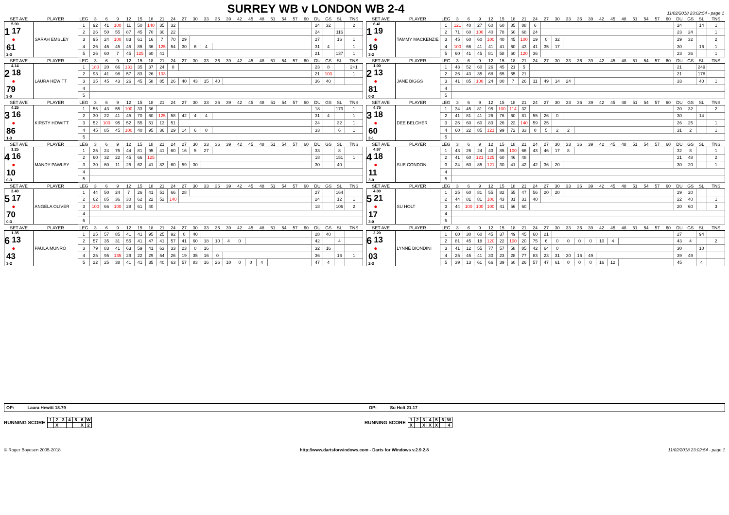SURREY WB v LONDON WB 2-4
11/02/2018 23:02:54 - page 1
| SET AVE | PLAYER | LEG | 3 | 6 | 9 | 12 | 15 | 18 | 21 | 24 | 27 | 30 | 33 | 36 | 39 | 42 | 45 | 48 | 51 | 54 | 57 | 60 | DU | GS | SL | TNS |
| --- | --- | --- | --- | --- | --- | --- | --- | --- | --- | --- | --- | --- | --- | --- | --- | --- | --- | --- | --- | --- | --- | --- | --- | --- | --- | --- |
| 5.90 1 17 ● 61 2-3 | SARAH EMSLEY | 1 | 92 | 41 | 100 | 11 | 50 | 140 | 35 | 32 | | | | | | | | | | | | | 24 | 32 | | 2 |
| | | 2 | 26 | 50 | 55 | 87 | 45 | 70 | 30 | 22 | | | | | | | | | | | | | 24 | | 116 | |
| | | 3 | 95 | 24 | 100 | 83 | 61 | 16 | 7 | 70 | 29 | | | | | | | | | | | | 27 | | 16 | 1 |
| | | 4 | 26 | 45 | 45 | 45 | 85 | 36 | 125 | 54 | 30 | 6 | 4 | | | | | | | | | | 31 | 4 | | 1 |
| | | 5 | 26 | 60 | 7 | 45 | 125 | 60 | 41 | | | | | | | | | | | | | | 21 | | 137 | 1 |
| SET AVE | PLAYER | LEG | 3 | 6 | 9 | 12 | 15 | 18 | 21 | 24 | 27 | 30 | 33 | 36 | 39 | 42 | 45 | 48 | 51 | 54 | 57 | 60 | DU | GS | SL | TNS |
| --- | --- | --- | --- | --- | --- | --- | --- | --- | --- | --- | --- | --- | --- | --- | --- | --- | --- | --- | --- | --- | --- | --- | --- | --- | --- | --- |
| 6.41 1 19 ● 19 3-2 | TAMMY MACKENZIE | 1 | 121 | 40 | 27 | 60 | 60 | 85 | 88 | 6 | | | | | | | | | | | | | 24 | | 14 | 1 |
| | | 2 | 71 | 60 | 100 | 40 | 78 | 60 | 68 | 24 | | | | | | | | | | | | | 23 | 24 | | 1 |
| | | 3 | 45 | 60 | 60 | 100 | 40 | 45 | 100 | 19 | 0 | 32 | | | | | | | | | | | 29 | 32 | | 2 |
| | | 4 | 100 | 66 | 41 | 41 | 41 | 60 | 43 | 41 | 35 | 17 | | | | | | | | | | | 30 | | 16 | 1 |
| | | 5 | 60 | 41 | 45 | 81 | 58 | 60 | 120 | 36 | | | | | | | | | | | | | 23 | 36 | | 1 |
| SET AVE | PLAYER | LEG | 3 | 6 | 9 | 12 | 15 | 18 | 21 | 24 | 27 | 30 | 33 | 36 | 39 | 42 | 45 | 48 | 51 | 54 | 57 | 60 | DU | GS | SL | TNS |
| --- | --- | --- | --- | --- | --- | --- | --- | --- | --- | --- | --- | --- | --- | --- | --- | --- | --- | --- | --- | --- | --- | --- | --- | --- | --- | --- |
| 4.14 2 18 ● 79 3-0 | LAURA HEWITT | 1 | 180 | 20 | 66 | 131 | 35 | 37 | 24 | 8 | | | | | | | | | | | | | 23 | 8 | | 2+1 |
| | | 2 | 93 | 41 | 98 | 57 | 83 | 26 | 103 | | | | | | | | | | | | | | 21 | 103 | | 1 |
| | | 3 | 35 | 45 | 43 | 26 | 45 | 58 | 85 | 26 | 40 | 43 | 15 | 40 | | | | | | | | | 36 | 40 | | |
| | | 4 | | | | | | | | | | | | | | | | | | | | | | | | |
| | | 5 | | | | | | | | | | | | | | | | | | | | | | | | |
| SET AVE | PLAYER | LEG | 3 | 6 | 9 | 12 | 15 | 18 | 21 | 24 | 27 | 30 | 33 | 36 | 39 | 42 | 45 | 48 | 51 | 54 | 57 | 60 | DU | GS | SL | TNS |
| --- | --- | --- | --- | --- | --- | --- | --- | --- | --- | --- | --- | --- | --- | --- | --- | --- | --- | --- | --- | --- | --- | --- | --- | --- | --- | --- |
| 1.00 2 13 ● 81 0-3 | JANE BIGGS | 1 | 43 | 52 | 60 | 26 | 45 | 21 | 5 | | | | | | | | | | | | | | 21 | | 249 | |
| | | 2 | 26 | 43 | 35 | 68 | 65 | 65 | 21 | | | | | | | | | | | | | | 21 | | 178 | |
| | | 3 | 41 | 85 | 100 | 24 | 80 | 7 | 26 | 11 | 49 | 14 | 24 | | | | | | | | | | 33 | | 40 | 1 |
| | | 4 | | | | | | | | | | | | | | | | | | | | | | | | |
| | | 5 | | | | | | | | | | | | | | | | | | | | | | | | |
| SET AVE | PLAYER | LEG | 3 | 6 | 9 | 12 | 15 | 18 | 21 | 24 | 27 | 30 | 33 | 36 | 39 | 42 | 45 | 48 | 51 | 54 | 57 | 60 | DU | GS | SL | TNS |
| --- | --- | --- | --- | --- | --- | --- | --- | --- | --- | --- | --- | --- | --- | --- | --- | --- | --- | --- | --- | --- | --- | --- | --- | --- | --- | --- |
| 4.25 3 16 ● 86 1-3 | KIRSTY HOWITT | 1 | 55 | 43 | 55 | 100 | 33 | 36 | | | | | | | | | | | | | | | 18 | | 179 | 1 |
| | | 2 | 30 | 22 | 41 | 45 | 70 | 60 | 125 | 58 | 42 | 4 | 4 | | | | | | | | | | 31 | 4 | | 1 |
| | | 3 | 52 | 100 | 95 | 52 | 55 | 51 | 13 | 51 | | | | | | | | | | | | | 24 | | 32 | 1 |
| | | 4 | 45 | 85 | 45 | 100 | 40 | 95 | 36 | 29 | 14 | 6 | 0 | | | | | | | | | | 33 | | 6 | 1 |
| | | 5 | | | | | | | | | | | | | | | | | | | | | | | | |
| SET AVE | PLAYER | LEG | 3 | 6 | 9 | 12 | 15 | 18 | 21 | 24 | 27 | 30 | 33 | 36 | 39 | 42 | 45 | 48 | 51 | 54 | 57 | 60 | DU | GS | SL | TNS |
| --- | --- | --- | --- | --- | --- | --- | --- | --- | --- | --- | --- | --- | --- | --- | --- | --- | --- | --- | --- | --- | --- | --- | --- | --- | --- | --- |
| 4.75 3 18 ● 60 3-1 | DEE BELCHER | 1 | 34 | 45 | 81 | 95 | 100 | 114 | 32 | | | | | | | | | | | | | | 20 | 32 | | 2 |
| | | 2 | 41 | 81 | 41 | 26 | 76 | 60 | 81 | 55 | 26 | 0 | | | | | | | | | | | 30 | | 14 | |
| | | 3 | 26 | 60 | 60 | 83 | 26 | 22 | 140 | 59 | 25 | | | | | | | | | | | | 26 | 25 | | 1 |
| | | 4 | 60 | 22 | 85 | 121 | 99 | 72 | 33 | 0 | 5 | 2 | 2 | | | | | | | | | | 31 | 2 | | 1 |
| | | 5 | | | | | | | | | | | | | | | | | | | | | | | | |
| SET AVE | PLAYER | LEG | 3 | 6 | 9 | 12 | 15 | 18 | 21 | 24 | 27 | 30 | 33 | 36 | 39 | 42 | 45 | 48 | 51 | 54 | 57 | 60 | DU | GS | SL | TNS |
| --- | --- | --- | --- | --- | --- | --- | --- | --- | --- | --- | --- | --- | --- | --- | --- | --- | --- | --- | --- | --- | --- | --- | --- | --- | --- | --- |
| 1.25 4 16 ● 10 0-3 | MANDY PAWLEY | 1 | 25 | 24 | 75 | 44 | 81 | 95 | 41 | 60 | 16 | 5 | 27 | | | | | | | | | | 33 | | 8 | |
| | | 2 | 60 | 32 | 22 | 45 | 66 | 125 | | | | | | | | | | | | | | | 18 | | 151 | 1 |
| | | 3 | 30 | 60 | 11 | 25 | 62 | 41 | 83 | 60 | 59 | 30 | | | | | | | | | | | 30 | | 40 | |
| | | 4 | | | | | | | | | | | | | | | | | | | | | | | | |
| | | 5 | | | | | | | | | | | | | | | | | | | | | | | | |
| SET AVE | PLAYER | LEG | 3 | 6 | 9 | 12 | 15 | 18 | 21 | 24 | 27 | 30 | 33 | 36 | 39 | 42 | 45 | 48 | 51 | 54 | 57 | 60 | DU | GS | SL | TNS |
| --- | --- | --- | --- | --- | --- | --- | --- | --- | --- | --- | --- | --- | --- | --- | --- | --- | --- | --- | --- | --- | --- | --- | --- | --- | --- | --- |
| 4.67 4 18 ● 11 3-0 | SUE CONDON | 1 | 43 | 26 | 24 | 43 | 85 | 100 | 66 | 43 | 46 | 17 | 8 | | | | | | | | | | 32 | 8 | | 1 |
| | | 2 | 41 | 60 | 121 | 125 | 60 | 46 | 48 | | | | | | | | | | | | | | 21 | 48 | | 2 |
| | | 3 | 24 | 60 | 85 | 121 | 30 | 41 | 42 | 42 | 36 | 20 | | | | | | | | | | | 30 | 20 | | 1 |
| | | 4 | | | | | | | | | | | | | | | | | | | | | | | | |
| | | 5 | | | | | | | | | | | | | | | | | | | | | | | | |
| SET AVE | PLAYER | LEG | 3 | 6 | 9 | 12 | 15 | 18 | 21 | 24 | 27 | 30 | 33 | 36 | 39 | 42 | 45 | 48 | 51 | 54 | 57 | 60 | DU | GS | SL | TNS |
| --- | --- | --- | --- | --- | --- | --- | --- | --- | --- | --- | --- | --- | --- | --- | --- | --- | --- | --- | --- | --- | --- | --- | --- | --- | --- | --- |
| 3.40 5 17 ● 70 0-3 | ANGELA OLIVER | 1 | 44 | 50 | 24 | 7 | 26 | 41 | 51 | 66 | 28 | | | | | | | | | | | | 27 | | 164 | |
| | | 2 | 62 | 85 | 36 | 30 | 62 | 22 | 52 | 140 | | | | | | | | | | | | | 24 | | 12 | 1 |
| | | 3 | 100 | 66 | 100 | 28 | 61 | 40 | | | | | | | | | | | | | | | 18 | | 106 | 2 |
| | | 4 | | | | | | | | | | | | | | | | | | | | | | | | |
| | | 5 | | | | | | | | | | | | | | | | | | | | | | | | |
| SET AVE | PLAYER | LEG | 3 | 6 | 9 | 12 | 15 | 18 | 21 | 24 | 27 | 30 | 33 | 36 | 39 | 42 | 45 | 48 | 51 | 54 | 57 | 60 | DU | GS | SL | TNS |
| --- | --- | --- | --- | --- | --- | --- | --- | --- | --- | --- | --- | --- | --- | --- | --- | --- | --- | --- | --- | --- | --- | --- | --- | --- | --- | --- |
| 4.00 5 21 ● 17 3-0 | SU HOLT | 1 | 25 | 60 | 81 | 55 | 82 | 55 | 47 | 56 | 20 | 20 | | | | | | | | | | | 29 | 20 | | |
| | | 2 | 44 | 81 | 81 | 100 | 43 | 81 | 31 | 40 | | | | | | | | | | | | | 22 | 40 | | 1 |
| | | 3 | 44 | 100 | 100 | 100 | 41 | 56 | 60 | | | | | | | | | | | | | | 20 | 60 | | 3 |
| | | 4 | | | | | | | | | | | | | | | | | | | | | | | | |
| | | 5 | | | | | | | | | | | | | | | | | | | | | | | | |
| SET AVE | PLAYER | LEG | 3 | 6 | 9 | 12 | 15 | 18 | 21 | 24 | 27 | 30 | 33 | 36 | 39 | 42 | 45 | 48 | 51 | 54 | 57 | 60 | DU | GS | SL | TNS |
| --- | --- | --- | --- | --- | --- | --- | --- | --- | --- | --- | --- | --- | --- | --- | --- | --- | --- | --- | --- | --- | --- | --- | --- | --- | --- | --- |
| 1.35 6 13 ● 43 3-2 | PAULA MUNRO | 1 | 25 | 57 | 85 | 41 | 41 | 95 | 25 | 92 | 0 | 40 | | | | | | | | | | | 28 | 40 | | |
| | | 2 | 57 | 35 | 31 | 55 | 41 | 47 | 41 | 57 | 41 | 60 | 18 | 10 | 4 | 0 | | | | | | | 42 | | 4 | |
| | | 3 | 79 | 83 | 41 | 63 | 59 | 41 | 63 | 33 | 23 | 0 | 16 | | | | | | | | | | 32 | 16 | | |
| | | 4 | 25 | 95 | 135 | 29 | 22 | 29 | 54 | 26 | 19 | 35 | 16 | 0 | | | | | | | | | 36 | | 16 | 1 |
| | | 5 | 22 | 25 | 38 | 41 | 41 | 35 | 40 | 63 | 57 | 83 | 16 | 26 | 10 | 0 | 0 | 4 | | | | | 47 | 4 | | |
| SET AVE | PLAYER | LEG | 3 | 6 | 9 | 12 | 15 | 18 | 21 | 24 | 27 | 30 | 33 | 36 | 39 | 42 | 45 | 48 | 51 | 54 | 57 | 60 | DU | GS | SL | TNS |
| --- | --- | --- | --- | --- | --- | --- | --- | --- | --- | --- | --- | --- | --- | --- | --- | --- | --- | --- | --- | --- | --- | --- | --- | --- | --- | --- |
| 2.20 6 13 ● 03 2-3 | LYNNE BIONDINI | 1 | 60 | 30 | 60 | 45 | 37 | 49 | 45 | 60 | 21 | | | | | | | | | | | | 27 | | 94 | |
| | | 2 | 81 | 45 | 18 | 120 | 22 | 100 | 20 | 75 | 6 | 0 | 0 | 0 | 0 | 10 | 4 | | | | | | 43 | 4 | | 2 |
| | | 3 | 41 | 12 | 55 | 77 | 57 | 58 | 85 | 42 | 64 | 0 | | | | | | | | | | | 30 | | 10 | |
| | | 4 | 25 | 45 | 41 | 30 | 23 | 28 | 77 | 83 | 23 | 31 | 30 | 16 | 49 | | | | | | | | 39 | 49 | | |
| | | 5 | 39 | 13 | 61 | 66 | 39 | 60 | 26 | 57 | 47 | 61 | 0 | 0 | 0 | 16 | 12 | | | | | | 45 | | 4 | |
OP: Laura Hewitt 18.79
OP: Su Holt 21.17
RUNNING SCORE
| 1 | 2 | 3 | 4 | 5 | 6 | W |
| | X | | | | X | 2 |
RUNNING SCORE
| 1 | 2 | 3 | 4 | 5 | 6 | W |
| X | | X | X | X | | 4 |
© Roger Boyesen 2005-2018 http://www.dartsforwindows.com - Darts for Windows v.2.9.2.8 11/02/2018 23:02:54 - page 1